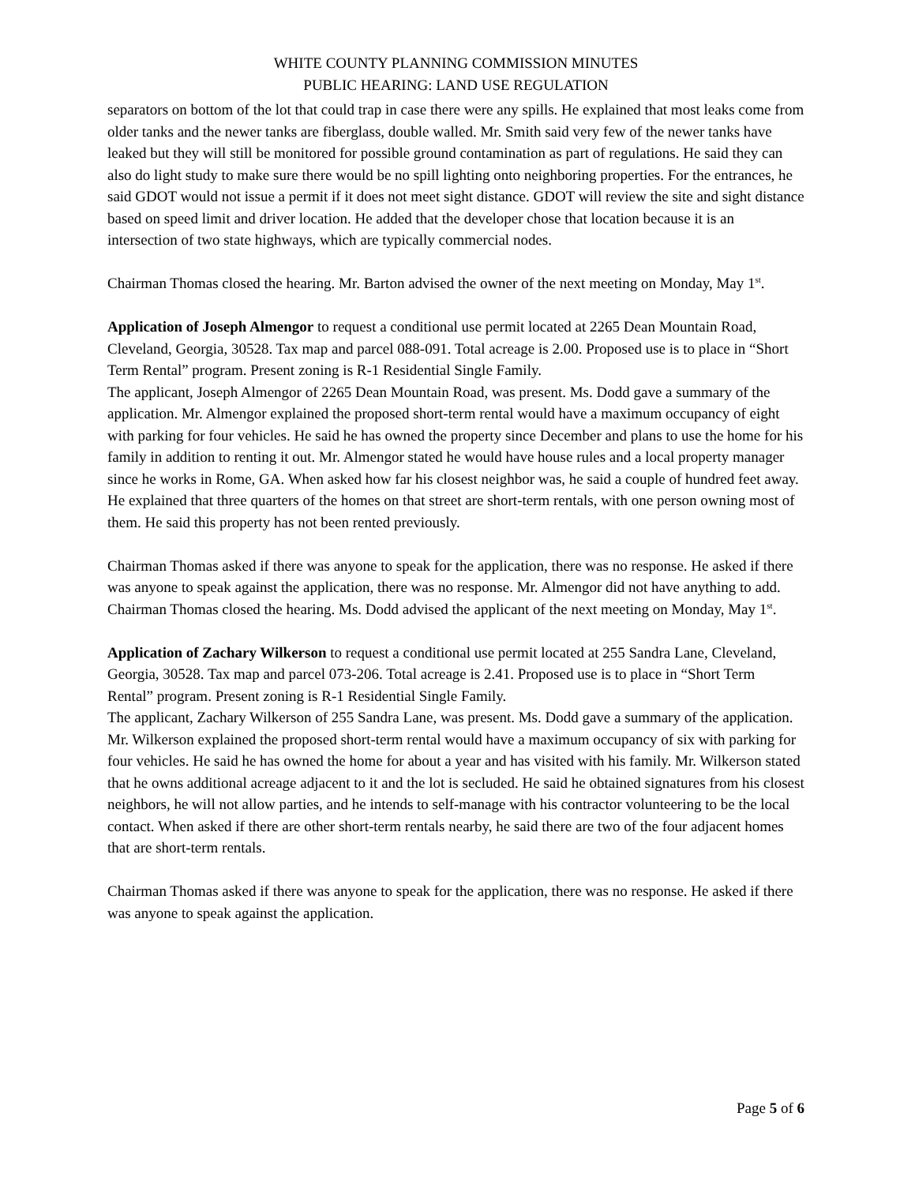WHITE COUNTY PLANNING COMMISSION MINUTES
PUBLIC HEARING: LAND USE REGULATION
separators on bottom of the lot that could trap in case there were any spills. He explained that most leaks come from older tanks and the newer tanks are fiberglass, double walled. Mr. Smith said very few of the newer tanks have leaked but they will still be monitored for possible ground contamination as part of regulations. He said they can also do light study to make sure there would be no spill lighting onto neighboring properties. For the entrances, he said GDOT would not issue a permit if it does not meet sight distance. GDOT will review the site and sight distance based on speed limit and driver location. He added that the developer chose that location because it is an intersection of two state highways, which are typically commercial nodes.
Chairman Thomas closed the hearing. Mr. Barton advised the owner of the next meeting on Monday, May 1<sup>st</sup>.
Application of Joseph Almengor to request a conditional use permit located at 2265 Dean Mountain Road, Cleveland, Georgia, 30528. Tax map and parcel 088-091. Total acreage is 2.00. Proposed use is to place in “Short Term Rental” program. Present zoning is R-1 Residential Single Family.
The applicant, Joseph Almengor of 2265 Dean Mountain Road, was present. Ms. Dodd gave a summary of the application. Mr. Almengor explained the proposed short-term rental would have a maximum occupancy of eight with parking for four vehicles. He said he has owned the property since December and plans to use the home for his family in addition to renting it out. Mr. Almengor stated he would have house rules and a local property manager since he works in Rome, GA. When asked how far his closest neighbor was, he said a couple of hundred feet away. He explained that three quarters of the homes on that street are short-term rentals, with one person owning most of them. He said this property has not been rented previously.
Chairman Thomas asked if there was anyone to speak for the application, there was no response. He asked if there was anyone to speak against the application, there was no response. Mr. Almengor did not have anything to add. Chairman Thomas closed the hearing. Ms. Dodd advised the applicant of the next meeting on Monday, May 1<sup>st</sup>.
Application of Zachary Wilkerson to request a conditional use permit located at 255 Sandra Lane, Cleveland, Georgia, 30528. Tax map and parcel 073-206. Total acreage is 2.41. Proposed use is to place in “Short Term Rental” program. Present zoning is R-1 Residential Single Family.
The applicant, Zachary Wilkerson of 255 Sandra Lane, was present. Ms. Dodd gave a summary of the application. Mr. Wilkerson explained the proposed short-term rental would have a maximum occupancy of six with parking for four vehicles. He said he has owned the home for about a year and has visited with his family. Mr. Wilkerson stated that he owns additional acreage adjacent to it and the lot is secluded. He said he obtained signatures from his closest neighbors, he will not allow parties, and he intends to self-manage with his contractor volunteering to be the local contact. When asked if there are other short-term rentals nearby, he said there are two of the four adjacent homes that are short-term rentals.
Chairman Thomas asked if there was anyone to speak for the application, there was no response. He asked if there was anyone to speak against the application.
Page 5 of 6